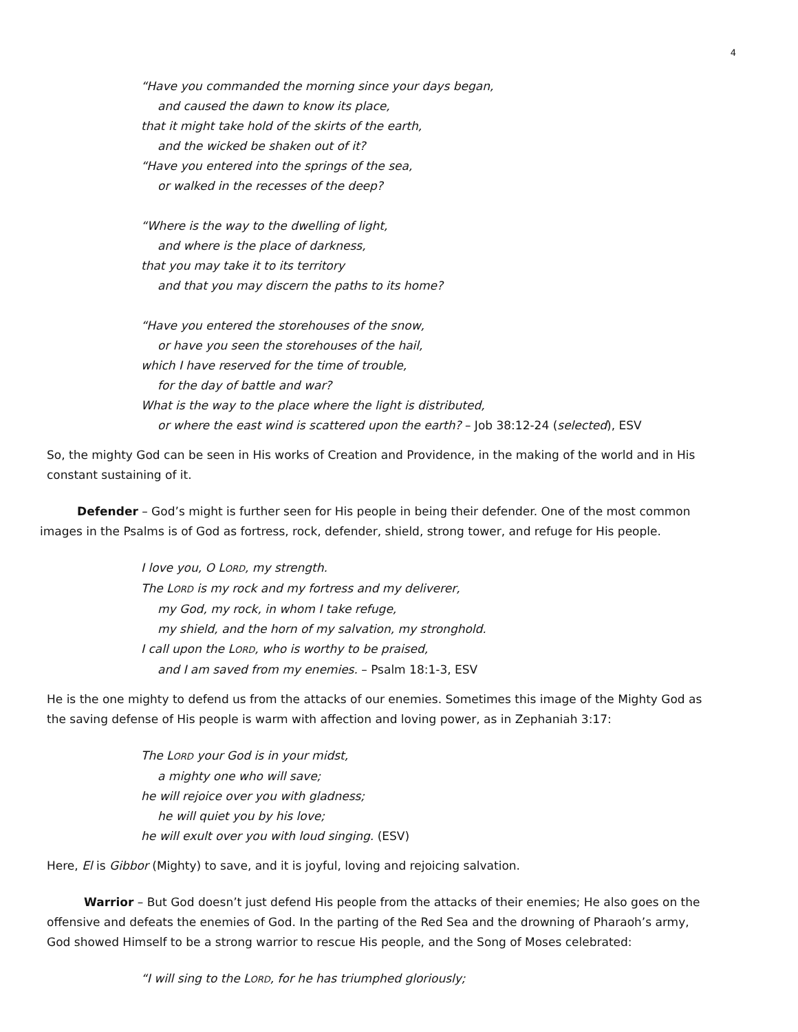4
“Have you commanded the morning since your days began,
and caused the dawn to know its place,
that it might take hold of the skirts of the earth,
and the wicked be shaken out of it?
“Have you entered into the springs of the sea,
or walked in the recesses of the deep?
“Where is the way to the dwelling of light,
and where is the place of darkness,
that you may take it to its territory
and that you may discern the paths to its home?
“Have you entered the storehouses of the snow,
or have you seen the storehouses of the hail,
which I have reserved for the time of trouble,
for the day of battle and war?
What is the way to the place where the light is distributed,
or where the east wind is scattered upon the earth? – Job 38:12-24 (selected), ESV
So, the mighty God can be seen in His works of Creation and Providence, in the making of the world and in His constant sustaining of it.
Defender – God’s might is further seen for His people in being their defender. One of the most common images in the Psalms is of God as fortress, rock, defender, shield, strong tower, and refuge for His people.
I love you, O LORD, my strength.
The LORD is my rock and my fortress and my deliverer,
my God, my rock, in whom I take refuge,
my shield, and the horn of my salvation, my stronghold.
I call upon the LORD, who is worthy to be praised,
and I am saved from my enemies. – Psalm 18:1-3, ESV
He is the one mighty to defend us from the attacks of our enemies. Sometimes this image of the Mighty God as the saving defense of His people is warm with affection and loving power, as in Zephaniah 3:17:
The LORD your God is in your midst,
a mighty one who will save;
he will rejoice over you with gladness;
he will quiet you by his love;
he will exult over you with loud singing. (ESV)
Here, El is Gibbor (Mighty) to save, and it is joyful, loving and rejoicing salvation.
Warrior – But God doesn’t just defend His people from the attacks of their enemies; He also goes on the offensive and defeats the enemies of God. In the parting of the Red Sea and the drowning of Pharaoh’s army, God showed Himself to be a strong warrior to rescue His people, and the Song of Moses celebrated:
“I will sing to the LORD, for he has triumphed gloriously;